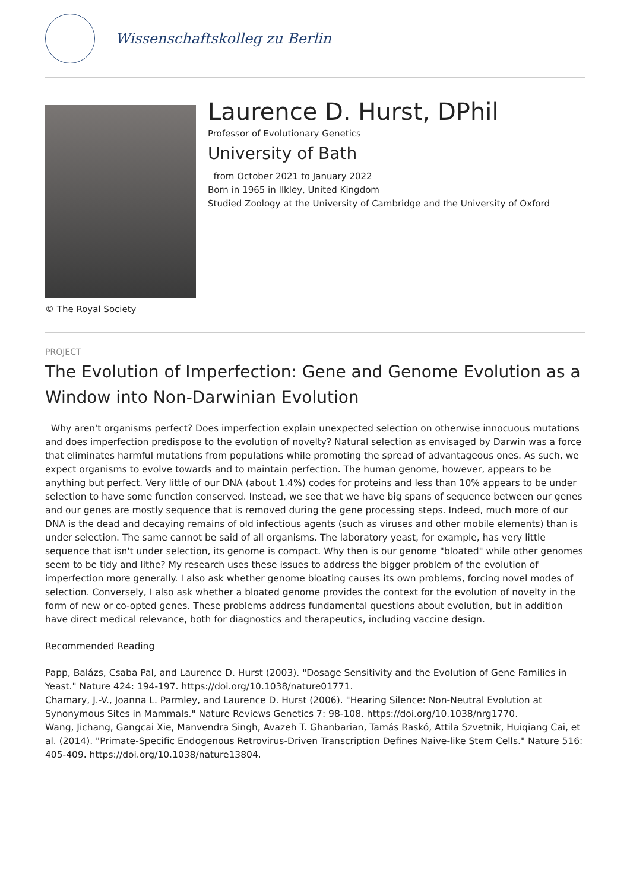Wissenschaftskolleg zu Berlin
© The Royal Society
Laurence D. Hurst, DPhil
Professor of Evolutionary Genetics
University of Bath
from October 2021 to January 2022
Born in 1965 in Ilkley, United Kingdom
Studied Zoology at the University of Cambridge and the University of Oxford
PROJECT
The Evolution of Imperfection: Gene and Genome Evolution as a Window into Non-Darwinian Evolution
Why aren't organisms perfect? Does imperfection explain unexpected selection on otherwise innocuous mutations and does imperfection predispose to the evolution of novelty? Natural selection as envisaged by Darwin was a force that eliminates harmful mutations from populations while promoting the spread of advantageous ones. As such, we expect organisms to evolve towards and to maintain perfection. The human genome, however, appears to be anything but perfect. Very little of our DNA (about 1.4%) codes for proteins and less than 10% appears to be under selection to have some function conserved. Instead, we see that we have big spans of sequence between our genes and our genes are mostly sequence that is removed during the gene processing steps. Indeed, much more of our DNA is the dead and decaying remains of old infectious agents (such as viruses and other mobile elements) than is under selection. The same cannot be said of all organisms. The laboratory yeast, for example, has very little sequence that isn't under selection, its genome is compact. Why then is our genome "bloated" while other genomes seem to be tidy and lithe? My research uses these issues to address the bigger problem of the evolution of imperfection more generally. I also ask whether genome bloating causes its own problems, forcing novel modes of selection. Conversely, I also ask whether a bloated genome provides the context for the evolution of novelty in the form of new or co-opted genes. These problems address fundamental questions about evolution, but in addition have direct medical relevance, both for diagnostics and therapeutics, including vaccine design.
Recommended Reading
Papp, Balázs, Csaba Pal, and Laurence D. Hurst (2003). "Dosage Sensitivity and the Evolution of Gene Families in Yeast." Nature 424: 194-197. https://doi.org/10.1038/nature01771.
Chamary, J.-V., Joanna L. Parmley, and Laurence D. Hurst (2006). "Hearing Silence: Non-Neutral Evolution at Synonymous Sites in Mammals." Nature Reviews Genetics 7: 98-108. https://doi.org/10.1038/nrg1770.
Wang, Jichang, Gangcai Xie, Manvendra Singh, Avazeh T. Ghanbarian, Tamás Raskó, Attila Szvetnik, Huiqiang Cai, et al. (2014). "Primate-Specific Endogenous Retrovirus-Driven Transcription Defines Naive-like Stem Cells." Nature 516: 405-409. https://doi.org/10.1038/nature13804.